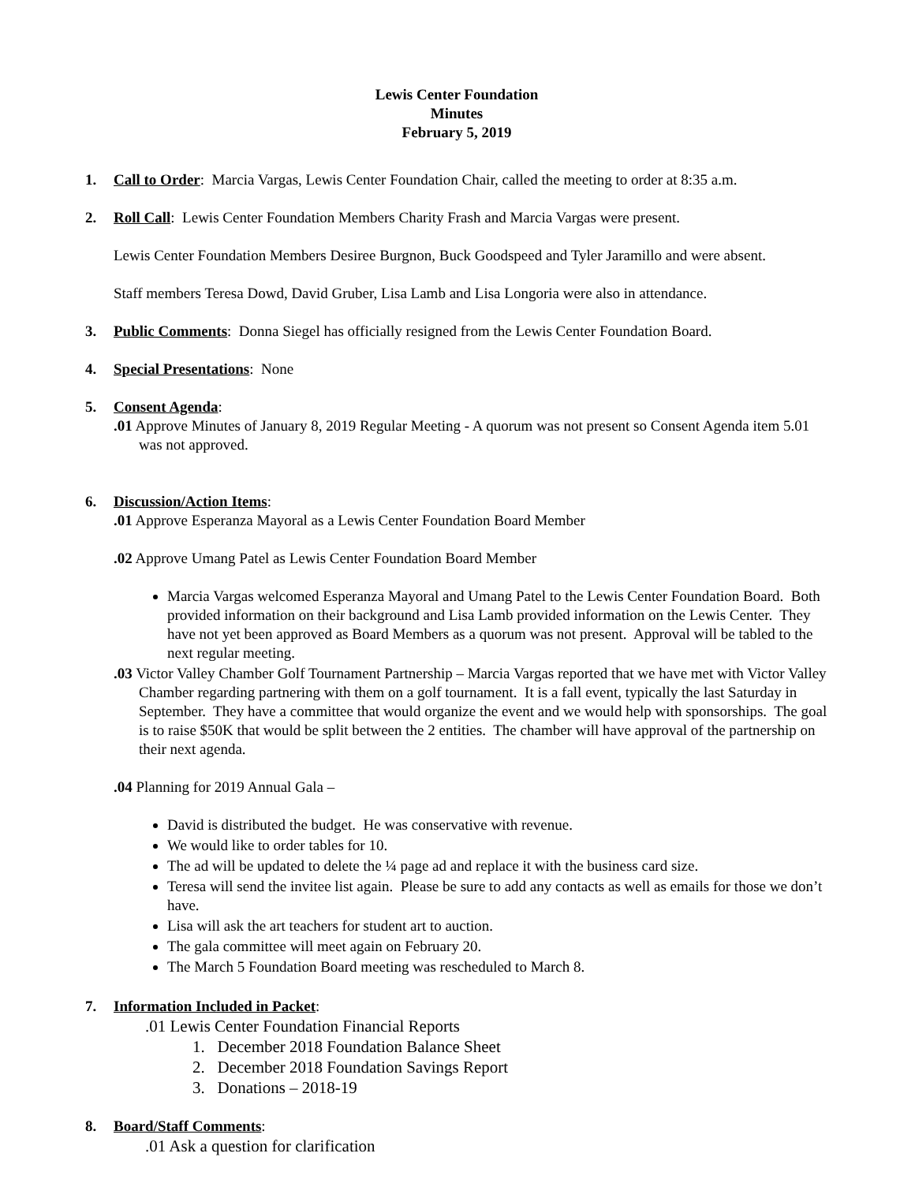Lewis Center Foundation
Minutes
February 5, 2019
1. Call to Order: Marcia Vargas, Lewis Center Foundation Chair, called the meeting to order at 8:35 a.m.
2. Roll Call: Lewis Center Foundation Members Charity Frash and Marcia Vargas were present.
Lewis Center Foundation Members Desiree Burgnon, Buck Goodspeed and Tyler Jaramillo and were absent.
Staff members Teresa Dowd, David Gruber, Lisa Lamb and Lisa Longoria were also in attendance.
3. Public Comments: Donna Siegel has officially resigned from the Lewis Center Foundation Board.
4. Special Presentations: None
5. Consent Agenda:
.01 Approve Minutes of January 8, 2019 Regular Meeting - A quorum was not present so Consent Agenda item 5.01 was not approved.
6. Discussion/Action Items:
.01 Approve Esperanza Mayoral as a Lewis Center Foundation Board Member
.02 Approve Umang Patel as Lewis Center Foundation Board Member
Marcia Vargas welcomed Esperanza Mayoral and Umang Patel to the Lewis Center Foundation Board. Both provided information on their background and Lisa Lamb provided information on the Lewis Center. They have not yet been approved as Board Members as a quorum was not present. Approval will be tabled to the next regular meeting.
.03 Victor Valley Chamber Golf Tournament Partnership – Marcia Vargas reported that we have met with Victor Valley Chamber regarding partnering with them on a golf tournament. It is a fall event, typically the last Saturday in September. They have a committee that would organize the event and we would help with sponsorships. The goal is to raise $50K that would be split between the 2 entities. The chamber will have approval of the partnership on their next agenda.
.04 Planning for 2019 Annual Gala –
David is distributed the budget. He was conservative with revenue.
We would like to order tables for 10.
The ad will be updated to delete the ¼ page ad and replace it with the business card size.
Teresa will send the invitee list again. Please be sure to add any contacts as well as emails for those we don’t have.
Lisa will ask the art teachers for student art to auction.
The gala committee will meet again on February 20.
The March 5 Foundation Board meeting was rescheduled to March 8.
7. Information Included in Packet:
.01 Lewis Center Foundation Financial Reports
1. December 2018 Foundation Balance Sheet
2. December 2018 Foundation Savings Report
3. Donations – 2018-19
8. Board/Staff Comments:
.01 Ask a question for clarification